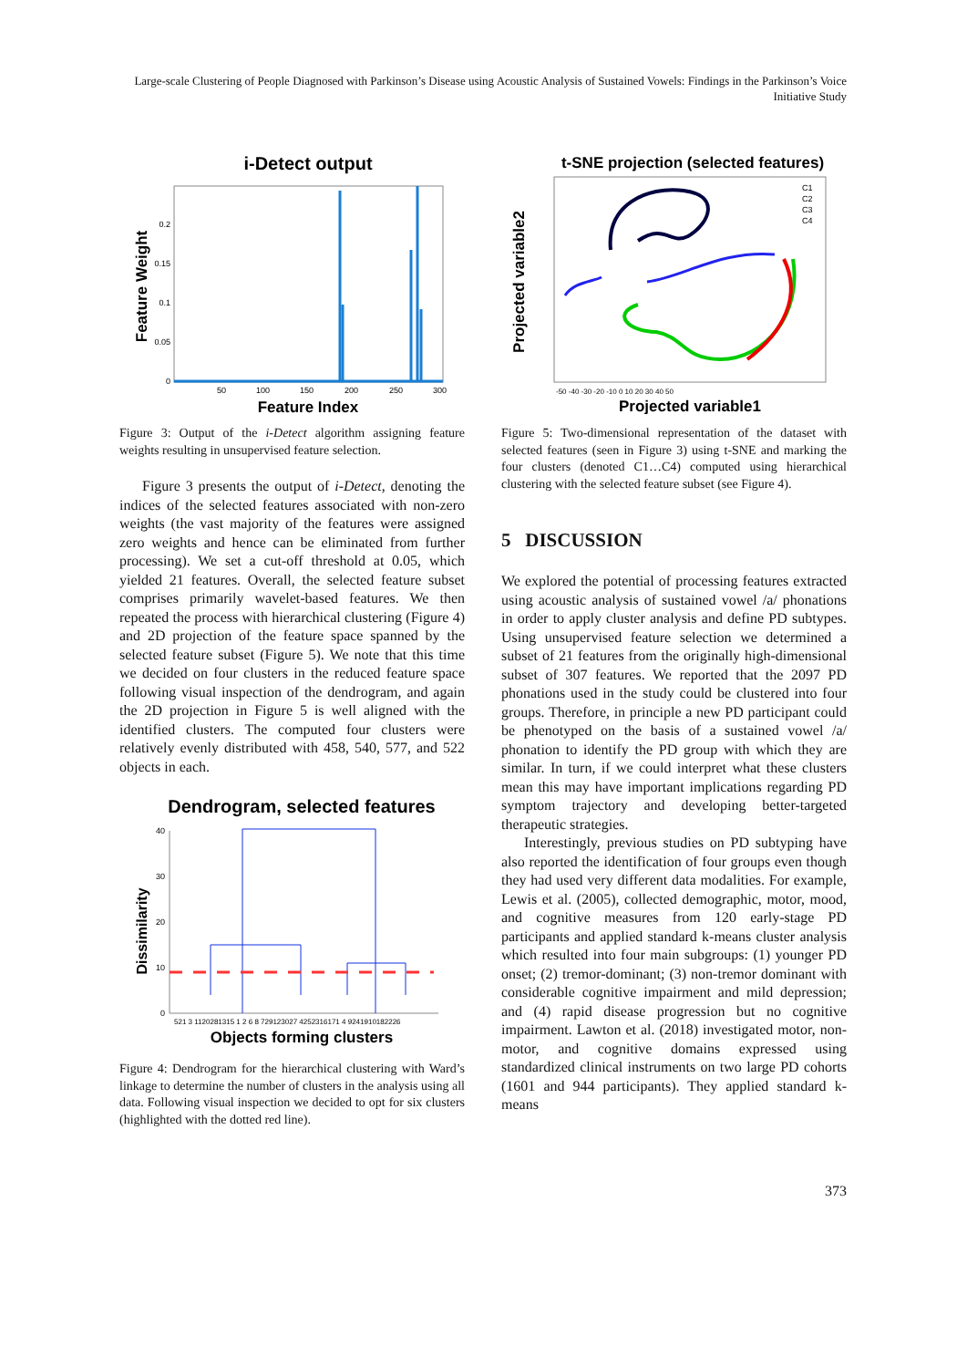Large-scale Clustering of People Diagnosed with Parkinson’s Disease using Acoustic Analysis of Sustained Vowels: Findings in the Parkinson’s Voice Initiative Study
i-Detect output
Feature Weight
Feature Index
0.2
0.15
0.1
0.05
0
50
100
150
200
250
300
Figure 3: Output of the i-Detect algorithm assigning feature weights resulting in unsupervised feature selection.
Figure 3 presents the output of i-Detect, denoting the indices of the selected features associated with non-zero weights (the vast majority of the features were assigned zero weights and hence can be eliminated from further processing). We set a cut-off threshold at 0.05, which yielded 21 features. Overall, the selected feature subset comprises primarily wavelet-based features. We then repeated the process with hierarchical clustering (Figure 4) and 2D projection of the feature space spanned by the selected feature subset (Figure 5). We note that this time we decided on four clusters in the reduced feature space following visual inspection of the dendrogram, and again the 2D projection in Figure 5 is well aligned with the identified clusters. The computed four clusters were relatively evenly distributed with 458, 540, 577, and 522 objects in each.
Dendrogram, selected features
Dissimilarity
40
30
20
10
0
521 3 1120281315 1 2 6 8 729123027 4252316171 4 9241910182226
Objects forming clusters
Figure 4: Dendrogram for the hierarchical clustering with Ward’s linkage to determine the number of clusters in the analysis using all data. Following visual inspection we decided to opt for six clusters (highlighted with the dotted red line).
t-SNE projection (selected features)
C1
C2
C3
C4
Projected variable2
Projected variable1
-50 -40 -30 -20 -10 0 10 20 30 40 50
Figure 5: Two-dimensional representation of the dataset with selected features (seen in Figure 3) using t-SNE and marking the four clusters (denoted C1…C4) computed using hierarchical clustering with the selected feature subset (see Figure 4).
5 DISCUSSION
We explored the potential of processing features extracted using acoustic analysis of sustained vowel /a/ phonations in order to apply cluster analysis and define PD subtypes. Using unsupervised feature selection we determined a subset of 21 features from the originally high-dimensional subset of 307 features. We reported that the 2097 PD phonations used in the study could be clustered into four groups. Therefore, in principle a new PD participant could be phenotyped on the basis of a sustained vowel /a/ phonation to identify the PD group with which they are similar. In turn, if we could interpret what these clusters mean this may have important implications regarding PD symptom trajectory and developing better-targeted therapeutic strategies.
Interestingly, previous studies on PD subtyping have also reported the identification of four groups even though they had used very different data modalities. For example, Lewis et al. (2005), collected demographic, motor, mood, and cognitive measures from 120 early-stage PD participants and applied standard k-means cluster analysis which resulted into four main subgroups: (1) younger PD onset; (2) tremor-dominant; (3) non-tremor dominant with considerable cognitive impairment and mild depression; and (4) rapid disease progression but no cognitive impairment. Lawton et al. (2018) investigated motor, non-motor, and cognitive domains expressed using standardized clinical instruments on two large PD cohorts (1601 and 944 participants). They applied standard k-means
373